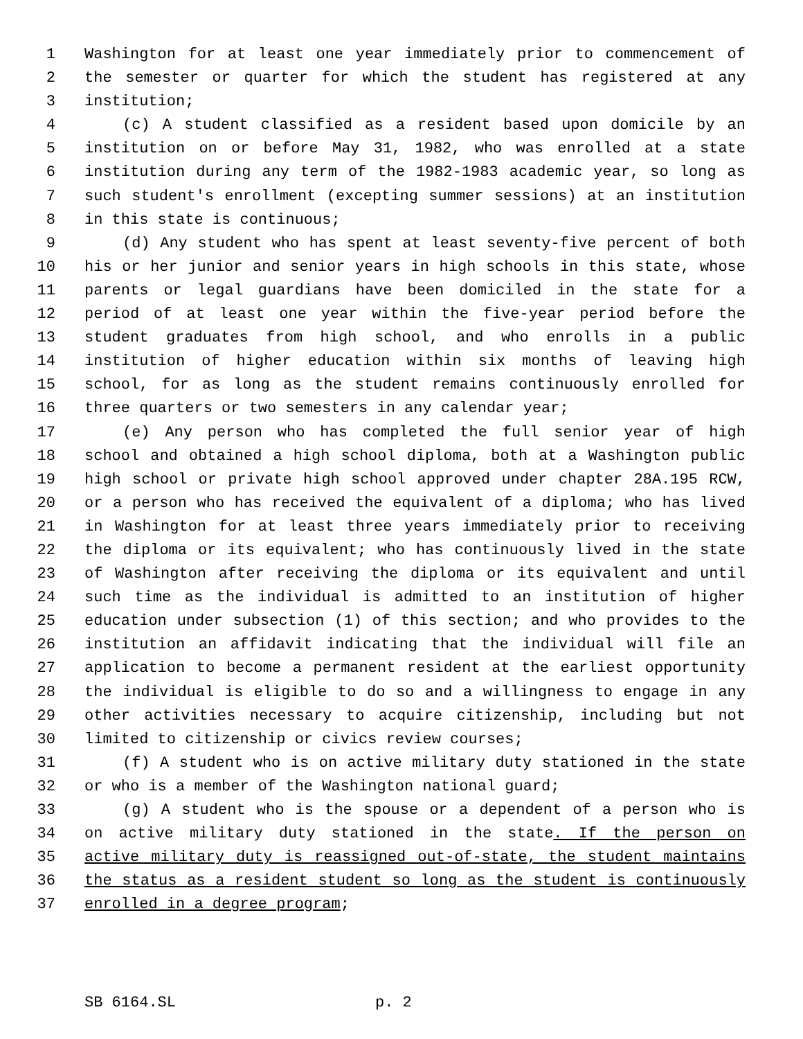1 Washington for at least one year immediately prior to commencement of
2 the semester or quarter for which the student has registered at any
3 institution;
4 (c) A student classified as a resident based upon domicile by an
5 institution on or before May 31, 1982, who was enrolled at a state
6 institution during any term of the 1982-1983 academic year, so long as
7 such student's enrollment (excepting summer sessions) at an institution
8 in this state is continuous;
9 (d) Any student who has spent at least seventy-five percent of both
10 his or her junior and senior years in high schools in this state, whose
11 parents or legal guardians have been domiciled in the state for a
12 period of at least one year within the five-year period before the
13 student graduates from high school, and who enrolls in a public
14 institution of higher education within six months of leaving high
15 school, for as long as the student remains continuously enrolled for
16 three quarters or two semesters in any calendar year;
17 (e) Any person who has completed the full senior year of high
18 school and obtained a high school diploma, both at a Washington public
19 high school or private high school approved under chapter 28A.195 RCW,
20 or a person who has received the equivalent of a diploma; who has lived
21 in Washington for at least three years immediately prior to receiving
22 the diploma or its equivalent; who has continuously lived in the state
23 of Washington after receiving the diploma or its equivalent and until
24 such time as the individual is admitted to an institution of higher
25 education under subsection (1) of this section; and who provides to the
26 institution an affidavit indicating that the individual will file an
27 application to become a permanent resident at the earliest opportunity
28 the individual is eligible to do so and a willingness to engage in any
29 other activities necessary to acquire citizenship, including but not
30 limited to citizenship or civics review courses;
31 (f) A student who is on active military duty stationed in the state
32 or who is a member of the Washington national guard;
33 (g) A student who is the spouse or a dependent of a person who is
34 on active military duty stationed in the state. If the person on
35 active military duty is reassigned out-of-state, the student maintains
36 the status as a resident student so long as the student is continuously
37 enrolled in a degree program;
SB 6164.SL p. 2